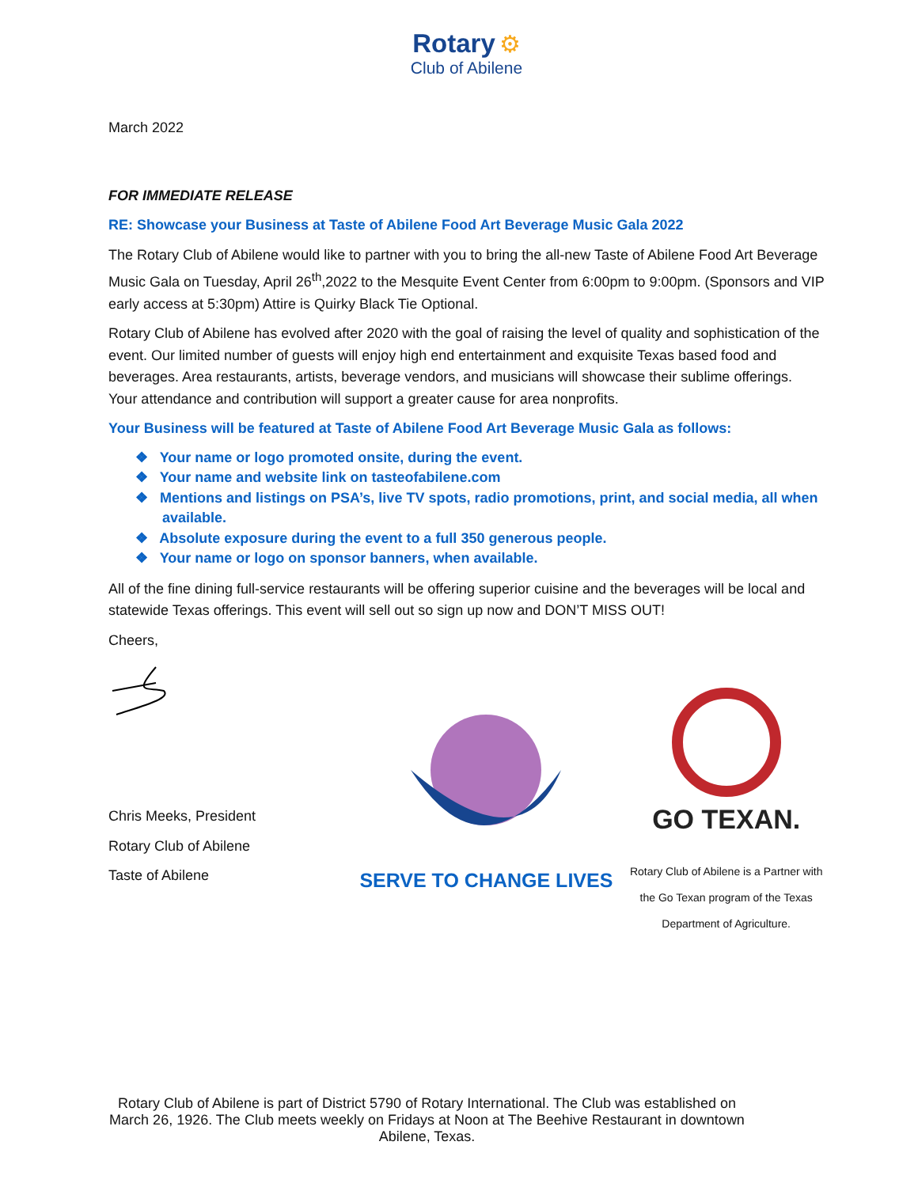Rotary ⚙
Club of Abilene
March 2022
FOR IMMEDIATE RELEASE
RE: Showcase your Business at Taste of Abilene Food Art Beverage Music Gala 2022
The Rotary Club of Abilene would like to partner with you to bring the all-new Taste of Abilene Food Art Beverage Music Gala on Tuesday, April 26<sup>th</sup>,2022 to the Mesquite Event Center from 6:00pm to 9:00pm. (Sponsors and VIP early access at 5:30pm) Attire is Quirky Black Tie Optional.
Rotary Club of Abilene has evolved after 2020 with the goal of raising the level of quality and sophistication of the event. Our limited number of guests will enjoy high end entertainment and exquisite Texas based food and beverages. Area restaurants, artists, beverage vendors, and musicians will showcase their sublime offerings. Your attendance and contribution will support a greater cause for area nonprofits.
Your Business will be featured at Taste of Abilene Food Art Beverage Music Gala as follows:
❖ Your name or logo promoted onsite, during the event.
❖ Your name and website link on tasteofabilene.com
❖ Mentions and listings on PSA’s, live TV spots, radio promotions, print, and social media, all when available.
❖ Absolute exposure during the event to a full 350 generous people.
❖ Your name or logo on sponsor banners, when available.
All of the fine dining full-service restaurants will be offering superior cuisine and the beverages will be local and statewide Texas offerings. This event will sell out so sign up now and DON’T MISS OUT!
Cheers,
Chris Meeks, President
Rotary Club of Abilene
Taste of Abilene
SERVE TO CHANGE LIVES
GO TEXAN.
Rotary Club of Abilene is a Partner with the Go Texan program of the Texas Department of Agriculture.
Rotary Club of Abilene is part of District 5790 of Rotary International. The Club was established on March 26, 1926. The Club meets weekly on Fridays at Noon at The Beehive Restaurant in downtown Abilene, Texas.